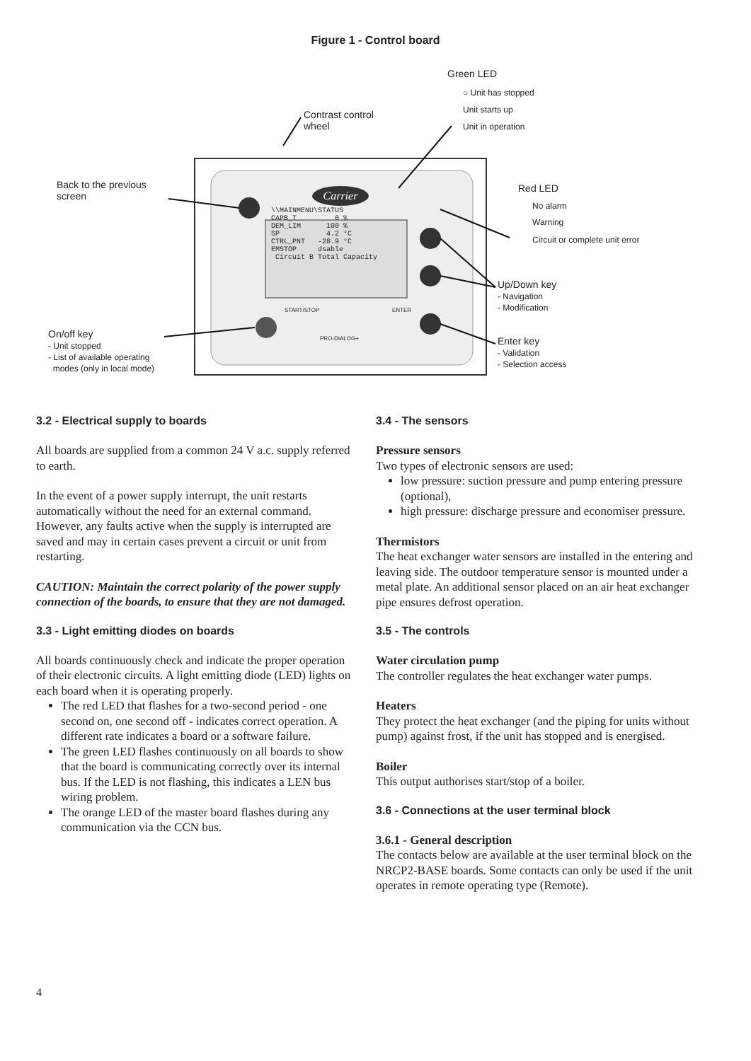Figure 1 - Control board
Carrier
Green LED
○ Unit has stopped
Unit starts up
Unit in operation
Contrast control
wheel
Back to the previous
screen
Red LED
No alarm
Warning
Circuit or complete unit error
Up/Down key
- Navigation
- Modification
Enter key
- Validation
- Selection access
On/off key
- Unit stopped
- List of available operating
modes (only in local mode)
\\MAINMENU\STATUS
CAPB_T         0 %
DEM_LIM      100 %
SP           4.2 °C
CTRL_PNT   -28.9 °C
EMSTOP     dsable
 Circuit B Total Capacity
START/STOP ENTER
PRO-DIALOG+
3.2 - Electrical supply to boards
All boards are supplied from a common 24 V a.c. supply referred to earth.
In the event of a power supply interrupt, the unit restarts automatically without the need for an external command. However, any faults active when the supply is interrupted are saved and may in certain cases prevent a circuit or unit from restarting.
CAUTION: Maintain the correct polarity of the power supply connection of the boards, to ensure that they are not damaged.
3.3 - Light emitting diodes on boards
All boards continuously check and indicate the proper operation of their electronic circuits. A light emitting diode (LED) lights on each board when it is operating properly.
The red LED that flashes for a two-second period - one second on, one second off - indicates correct operation. A different rate indicates a board or a software failure.
The green LED flashes continuously on all boards to show that the board is communicating correctly over its internal bus. If the LED is not flashing, this indicates a LEN bus wiring problem.
The orange LED of the master board flashes during any communication via the CCN bus.
3.4 - The sensors
Pressure sensors
Two types of electronic sensors are used:
low pressure: suction pressure and pump entering pressure (optional),
high pressure: discharge pressure and economiser pressure.
Thermistors
The heat exchanger water sensors are installed in the entering and leaving side. The outdoor temperature sensor is mounted under a metal plate. An additional sensor placed on an air heat exchanger pipe ensures defrost operation.
3.5 - The controls
Water circulation pump
The controller regulates the heat exchanger water pumps.
Heaters
They protect the heat exchanger (and the piping for units without pump) against frost, if the unit has stopped and is energised.
Boiler
This output authorises start/stop of a boiler.
3.6 - Connections at the user terminal block
3.6.1 - General description
The contacts below are available at the user terminal block on the NRCP2-BASE boards. Some contacts can only be used if the unit operates in remote operating type (Remote).
4